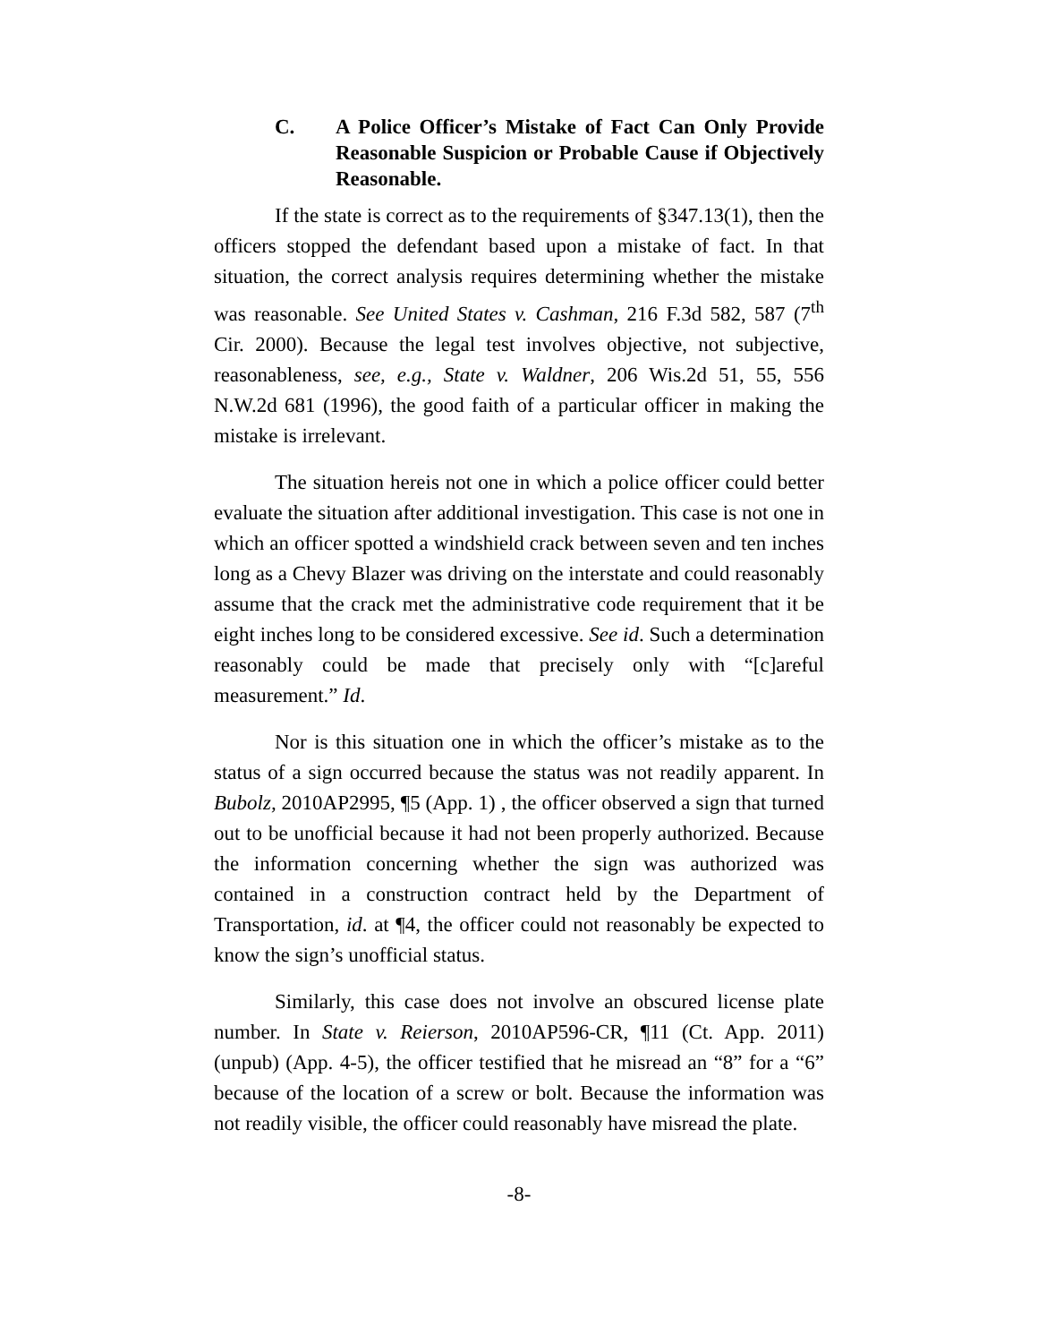C. A Police Officer’s Mistake of Fact Can Only Provide Reasonable Suspicion or Probable Cause if Objectively Reasonable.
If the state is correct as to the requirements of §347.13(1), then the officers stopped the defendant based upon a mistake of fact. In that situation, the correct analysis requires determining whether the mistake was reasonable. See United States v. Cashman, 216 F.3d 582, 587 (7<sup>th</sup> Cir. 2000). Because the legal test involves objective, not subjective, reasonableness, see, e.g., State v. Waldner, 206 Wis.2d 51, 55, 556 N.W.2d 681 (1996), the good faith of a particular officer in making the mistake is irrelevant.
The situation hereis not one in which a police officer could better evaluate the situation after additional investigation. This case is not one in which an officer spotted a windshield crack between seven and ten inches long as a Chevy Blazer was driving on the interstate and could reasonably assume that the crack met the administrative code requirement that it be eight inches long to be considered excessive. See id. Such a determination reasonably could be made that precisely only with “[c]areful measurement.” Id.
Nor is this situation one in which the officer’s mistake as to the status of a sign occurred because the status was not readily apparent. In Bubolz, 2010AP2995, ¶5 (App. 1) , the officer observed a sign that turned out to be unofficial because it had not been properly authorized. Because the information concerning whether the sign was authorized was contained in a construction contract held by the Department of Transportation, id. at ¶4, the officer could not reasonably be expected to know the sign’s unofficial status.
Similarly, this case does not involve an obscured license plate number. In State v. Reierson, 2010AP596-CR, ¶11 (Ct. App. 2011) (unpub) (App. 4-5), the officer testified that he misread an “8” for a “6” because of the location of a screw or bolt. Because the information was not readily visible, the officer could reasonably have misread the plate.
-8-